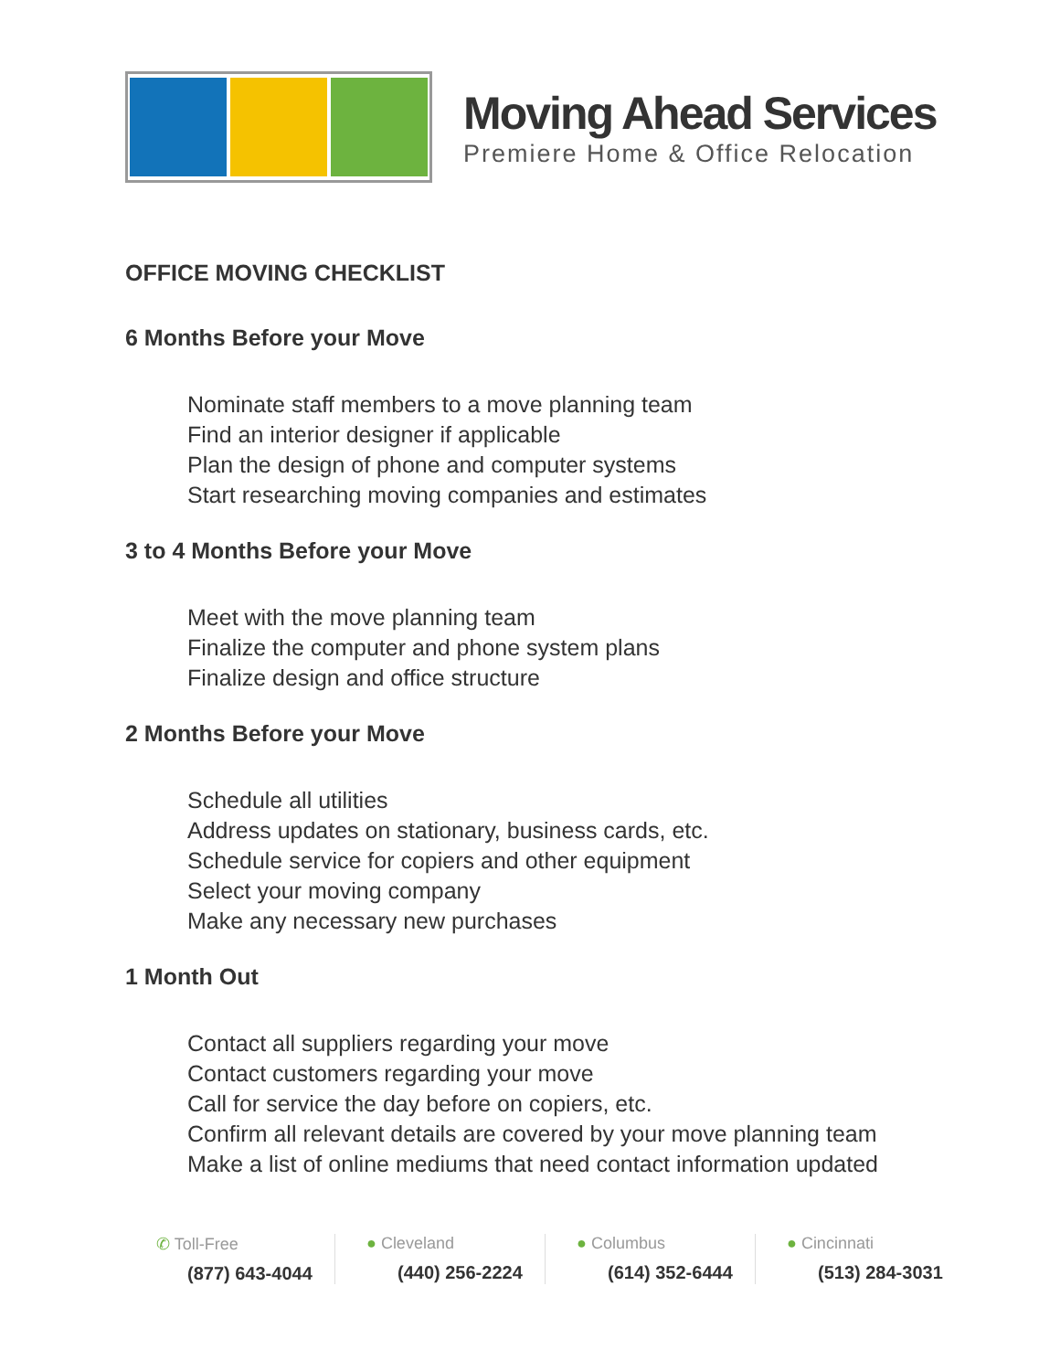Moving Ahead Services
Premiere Home & Office Relocation
OFFICE MOVING CHECKLIST
6 Months Before your Move
Nominate staff members to a move planning team
Find an interior designer if applicable
Plan the design of phone and computer systems
Start researching moving companies and estimates
3 to 4 Months Before your Move
Meet with the move planning team
Finalize the computer and phone system plans
Finalize design and office structure
2 Months Before your Move
Schedule all utilities
Address updates on stationary, business cards, etc.
Schedule service for copiers and other equipment
Select your moving company
Make any necessary new purchases
1 Month Out
Contact all suppliers regarding your move
Contact customers regarding your move
Call for service the day before on copiers, etc.
Confirm all relevant details are covered by your move planning team
Make a list of online mediums that need contact information updated
✆ Toll-Free
(877) 643-4044
● Cleveland
(440) 256-2224
● Columbus
(614) 352-6444
● Cincinnati
(513) 284-3031